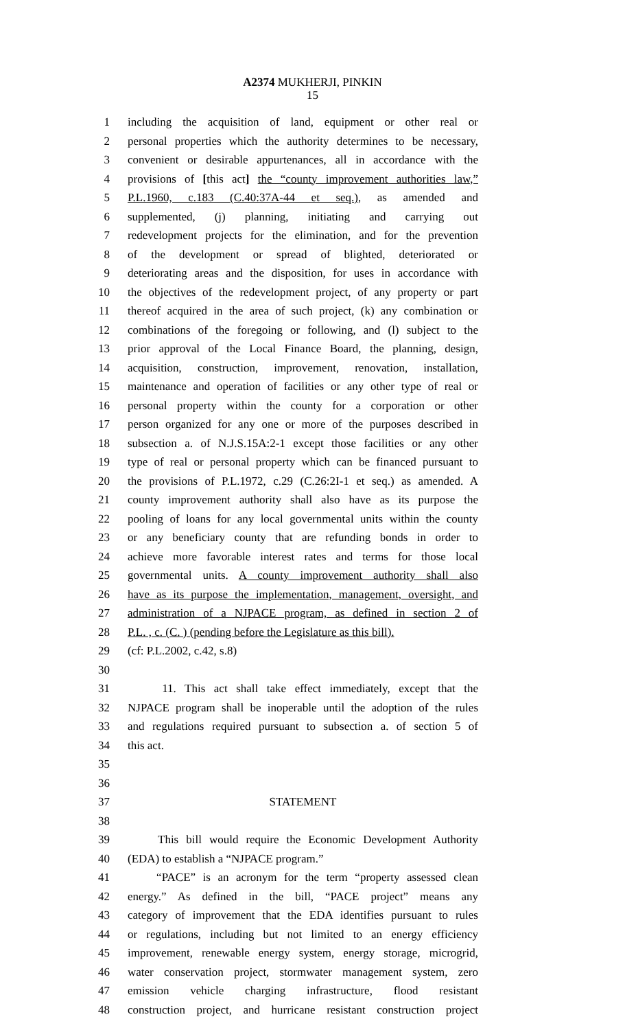A2374 MUKHERJI, PINKIN
15
1 including the acquisition of land, equipment or other real or
2 personal properties which the authority determines to be necessary,
3 convenient or desirable appurtenances, all in accordance with the
4 provisions of [this act] the “county improvement authorities law,”
5 P.L.1960, c.183 (C.40:37A-44 et seq.), as amended and
6 supplemented, (j) planning, initiating and carrying out
7 redevelopment projects for the elimination, and for the prevention
8 of the development or spread of blighted, deteriorated or
9 deteriorating areas and the disposition, for uses in accordance with
10 the objectives of the redevelopment project, of any property or part
11 thereof acquired in the area of such project, (k) any combination or
12 combinations of the foregoing or following, and (l) subject to the
13 prior approval of the Local Finance Board, the planning, design,
14 acquisition, construction, improvement, renovation, installation,
15 maintenance and operation of facilities or any other type of real or
16 personal property within the county for a corporation or other
17 person organized for any one or more of the purposes described in
18 subsection a. of N.J.S.15A:2-1 except those facilities or any other
19 type of real or personal property which can be financed pursuant to
20 the provisions of P.L.1972, c.29 (C.26:2I-1 et seq.) as amended. A
21 county improvement authority shall also have as its purpose the
22 pooling of loans for any local governmental units within the county
23 or any beneficiary county that are refunding bonds in order to
24 achieve more favorable interest rates and terms for those local
25 governmental units. A county improvement authority shall also
26 have as its purpose the implementation, management, oversight, and
27 administration of a NJPACE program, as defined in section 2 of
28 P.L. , c. (C. ) (pending before the Legislature as this bill).
29 (cf: P.L.2002, c.42, s.8)
30
31 11. This act shall take effect immediately, except that the
32 NJPACE program shall be inoperable until the adoption of the rules
33 and regulations required pursuant to subsection a. of section 5 of
34 this act.
35
36
37 STATEMENT
38
39 This bill would require the Economic Development Authority
40 (EDA) to establish a “NJPACE program.”
41 “PACE” is an acronym for the term “property assessed clean
42 energy.” As defined in the bill, “PACE project” means any
43 category of improvement that the EDA identifies pursuant to rules
44 or regulations, including but not limited to an energy efficiency
45 improvement, renewable energy system, energy storage, microgrid,
46 water conservation project, stormwater management system, zero
47 emission vehicle charging infrastructure, flood resistant
48 construction project, and hurricane resistant construction project